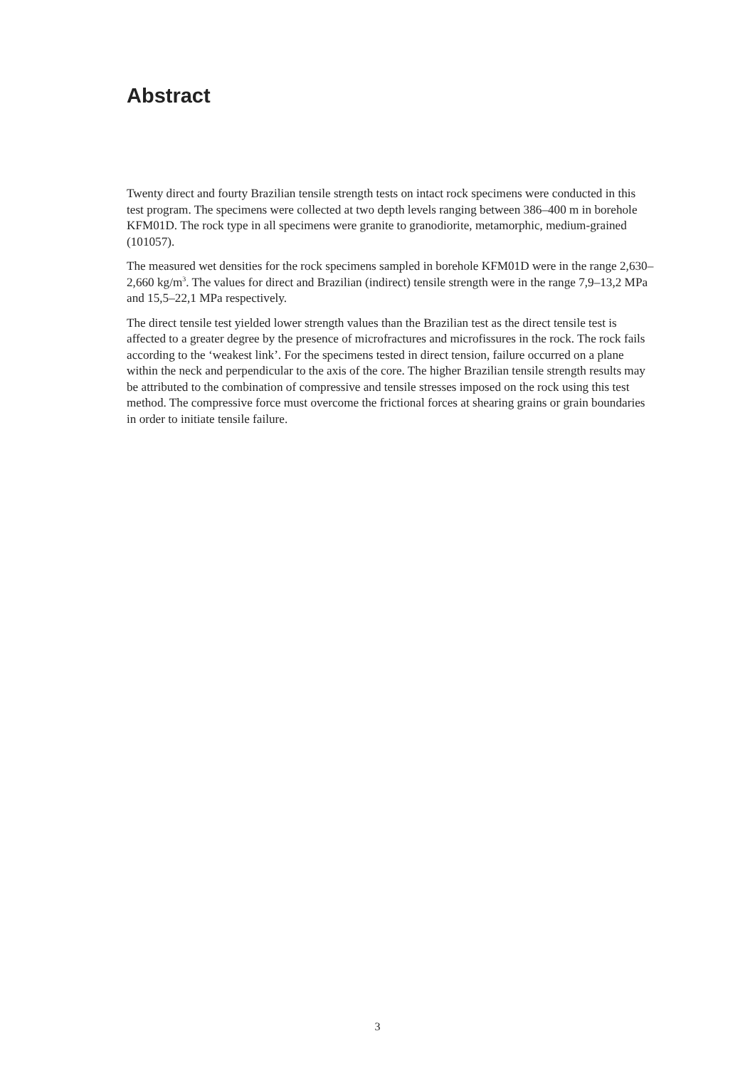Abstract
Twenty direct and fourty Brazilian tensile strength tests on intact rock specimens were conducted in this test program. The specimens were collected at two depth levels ranging between 386–400 m in borehole KFM01D. The rock type in all specimens were granite to granodiorite, metamorphic, medium-grained (101057).
The measured wet densities for the rock specimens sampled in borehole KFM01D were in the range 2,630–2,660 kg/m<sup>3</sup>. The values for direct and Brazilian (indirect) tensile strength were in the range 7,9–13,2 MPa and 15,5–22,1 MPa respectively.
The direct tensile test yielded lower strength values than the Brazilian test as the direct tensile test is affected to a greater degree by the presence of microfractures and microfissures in the rock. The rock fails according to the ‘weakest link’. For the specimens tested in direct tension, failure occurred on a plane within the neck and perpendicular to the axis of the core. The higher Brazilian tensile strength results may be attributed to the combination of compressive and tensile stresses imposed on the rock using this test method. The compressive force must overcome the frictional forces at shearing grains or grain boundaries in order to initiate tensile failure.
3